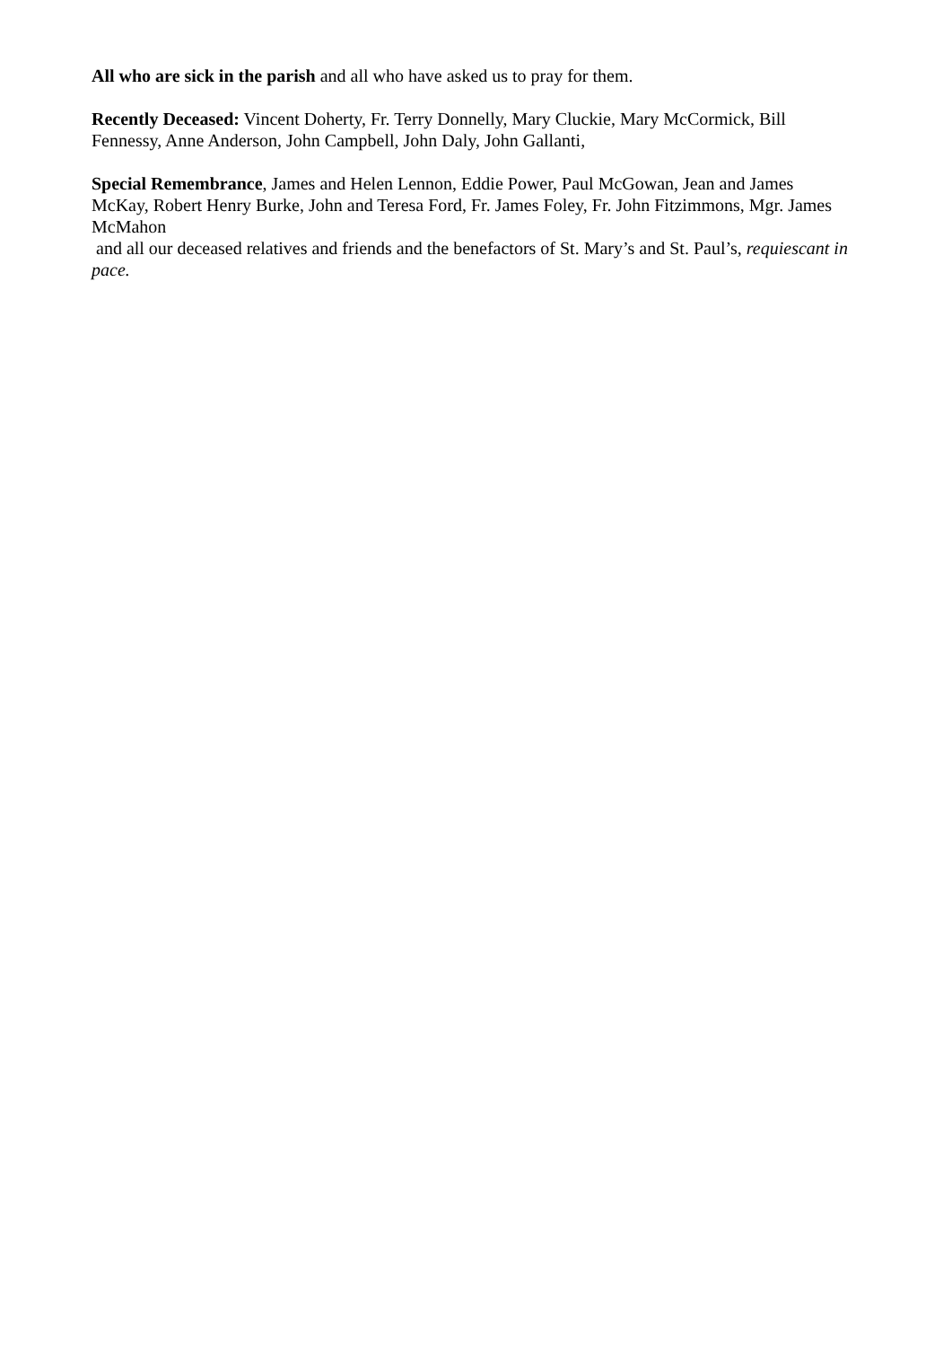All who are sick in the parish and all who have asked us to pray for them.
Recently Deceased: Vincent Doherty, Fr. Terry Donnelly, Mary Cluckie, Mary McCormick, Bill Fennessy, Anne Anderson, John Campbell, John Daly, John Gallanti,
Special Remembrance, James and Helen Lennon, Eddie Power, Paul McGowan, Jean and James McKay, Robert Henry Burke, John and Teresa Ford, Fr. James Foley, Fr. John Fitzimmons, Mgr. James McMahon
and all our deceased relatives and friends and the benefactors of St. Mary’s and St. Paul’s, requiescant in pace.